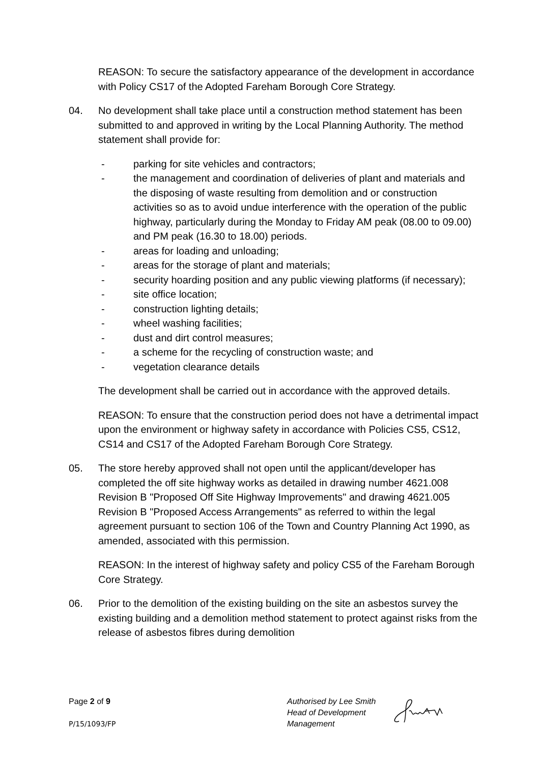REASON: To secure the satisfactory appearance of the development in accordance with Policy CS17 of the Adopted Fareham Borough Core Strategy.
04. No development shall take place until a construction method statement has been submitted to and approved in writing by the Local Planning Authority. The method statement shall provide for:
- parking for site vehicles and contractors;
- the management and coordination of deliveries of plant and materials and the disposing of waste resulting from demolition and or construction activities so as to avoid undue interference with the operation of the public highway, particularly during the Monday to Friday AM peak (08.00 to 09.00) and PM peak (16.30 to 18.00) periods.
- areas for loading and unloading;
- areas for the storage of plant and materials;
- security hoarding position and any public viewing platforms (if necessary);
- site office location;
- construction lighting details;
- wheel washing facilities;
- dust and dirt control measures;
- a scheme for the recycling of construction waste; and
- vegetation clearance details
The development shall be carried out in accordance with the approved details.
REASON: To ensure that the construction period does not have a detrimental impact upon the environment or highway safety in accordance with Policies CS5, CS12, CS14 and CS17 of the Adopted Fareham Borough Core Strategy.
05. The store hereby approved shall not open until the applicant/developer has completed the off site highway works as detailed in drawing number 4621.008 Revision B "Proposed Off Site Highway Improvements" and drawing 4621.005 Revision B "Proposed Access Arrangements" as referred to within the legal agreement pursuant to section 106 of the Town and Country Planning Act 1990, as amended, associated with this permission.
REASON: In the interest of highway safety and policy CS5 of the Fareham Borough Core Strategy.
06. Prior to the demolition of the existing building on the site an asbestos survey the existing building and a demolition method statement to protect against risks from the release of asbestos fibres during demolition
Page 2 of 9
P/15/1093/FP
Authorised by Lee Smith
Head of Development
Management